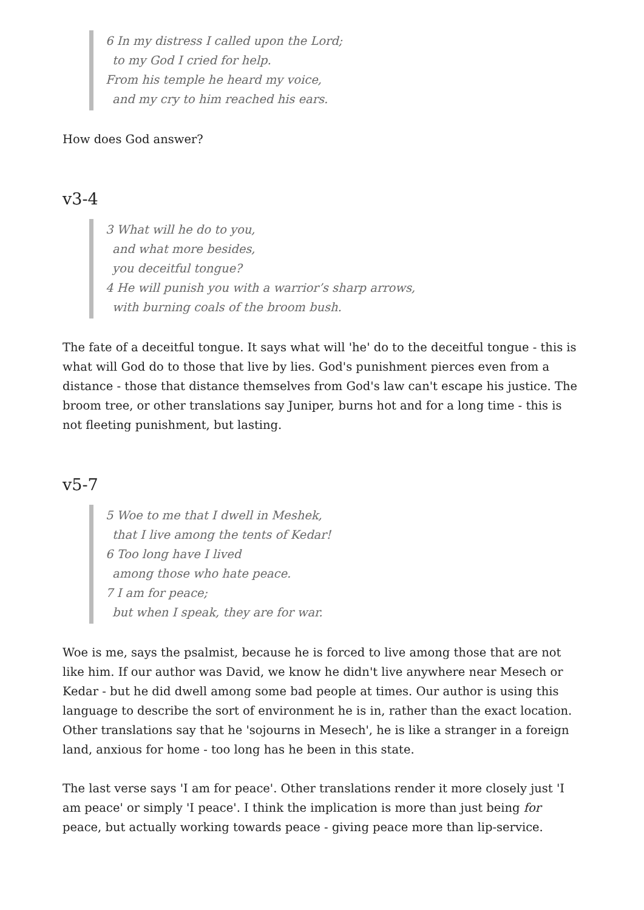6 In my distress I called upon the Lord;
to my God I cried for help.
From his temple he heard my voice,
and my cry to him reached his ears.
How does God answer?
v3-4
3 What will he do to you,
and what more besides,
you deceitful tongue?
4 He will punish you with a warrior’s sharp arrows,
with burning coals of the broom bush.
The fate of a deceitful tongue. It says what will 'he' do to the deceitful tongue - this is what will God do to those that live by lies. God's punishment pierces even from a distance - those that distance themselves from God's law can't escape his justice. The broom tree, or other translations say Juniper, burns hot and for a long time - this is not fleeting punishment, but lasting.
v5-7
5 Woe to me that I dwell in Meshek,
that I live among the tents of Kedar!
6 Too long have I lived
among those who hate peace.
7 I am for peace;
but when I speak, they are for war.
Woe is me, says the psalmist, because he is forced to live among those that are not like him. If our author was David, we know he didn't live anywhere near Mesech or Kedar - but he did dwell among some bad people at times. Our author is using this language to describe the sort of environment he is in, rather than the exact location. Other translations say that he 'sojourns in Mesech', he is like a stranger in a foreign land, anxious for home - too long has he been in this state.
The last verse says 'I am for peace'. Other translations render it more closely just 'I am peace' or simply 'I peace'. I think the implication is more than just being for peace, but actually working towards peace - giving peace more than lip-service.